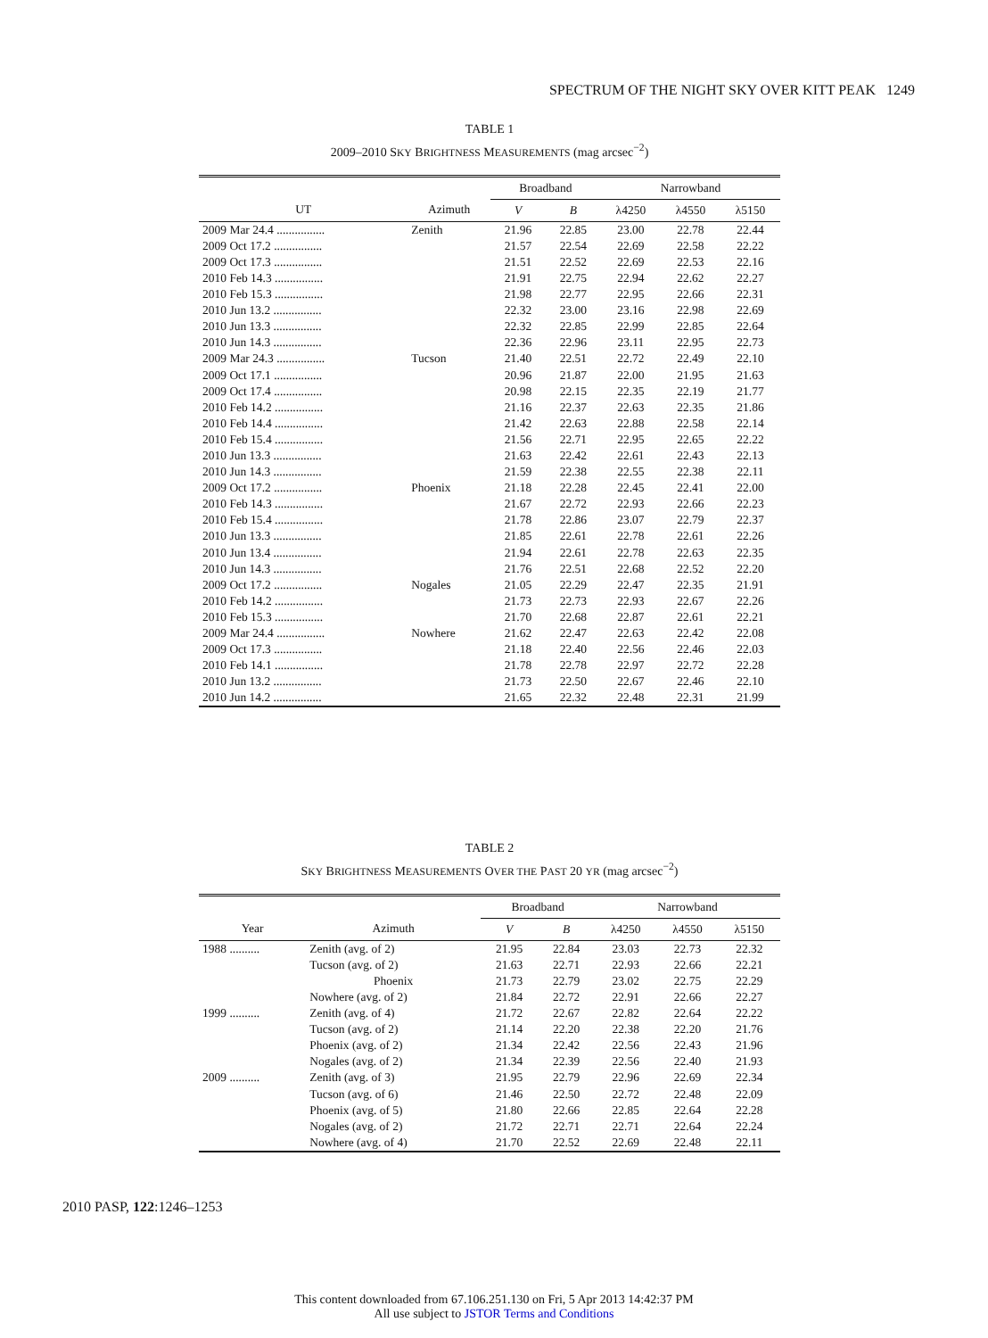SPECTRUM OF THE NIGHT SKY OVER KITT PEAK 1249
TABLE 1
2009–2010 SKY BRIGHTNESS MEASUREMENTS (mag arcsec<sup>−2</sup>)
| | | Broadband | | Narrowband | | |
| --- | --- | --- | --- | --- | --- | --- |
| UT | Azimuth | V | B | λ4250 | λ4550 | λ5150 |
| 2009 Mar 24.4 ................ | Zenith | 21.96 | 22.85 | 23.00 | 22.78 | 22.44 |
| 2009 Oct 17.2 ................ | | 21.57 | 22.54 | 22.69 | 22.58 | 22.22 |
| 2009 Oct 17.3 ................ | | 21.51 | 22.52 | 22.69 | 22.53 | 22.16 |
| 2010 Feb 14.3 ................ | | 21.91 | 22.75 | 22.94 | 22.62 | 22.27 |
| 2010 Feb 15.3 ................ | | 21.98 | 22.77 | 22.95 | 22.66 | 22.31 |
| 2010 Jun 13.2 ................ | | 22.32 | 23.00 | 23.16 | 22.98 | 22.69 |
| 2010 Jun 13.3 ................ | | 22.32 | 22.85 | 22.99 | 22.85 | 22.64 |
| 2010 Jun 14.3 ................ | | 22.36 | 22.96 | 23.11 | 22.95 | 22.73 |
| 2009 Mar 24.3 ................ | Tucson | 21.40 | 22.51 | 22.72 | 22.49 | 22.10 |
| 2009 Oct 17.1 ................ | | 20.96 | 21.87 | 22.00 | 21.95 | 21.63 |
| 2009 Oct 17.4 ................ | | 20.98 | 22.15 | 22.35 | 22.19 | 21.77 |
| 2010 Feb 14.2 ................ | | 21.16 | 22.37 | 22.63 | 22.35 | 21.86 |
| 2010 Feb 14.4 ................ | | 21.42 | 22.63 | 22.88 | 22.58 | 22.14 |
| 2010 Feb 15.4 ................ | | 21.56 | 22.71 | 22.95 | 22.65 | 22.22 |
| 2010 Jun 13.3 ................ | | 21.63 | 22.42 | 22.61 | 22.43 | 22.13 |
| 2010 Jun 14.3 ................ | | 21.59 | 22.38 | 22.55 | 22.38 | 22.11 |
| 2009 Oct 17.2 ................ | Phoenix | 21.18 | 22.28 | 22.45 | 22.41 | 22.00 |
| 2010 Feb 14.3 ................ | | 21.67 | 22.72 | 22.93 | 22.66 | 22.23 |
| 2010 Feb 15.4 ................ | | 21.78 | 22.86 | 23.07 | 22.79 | 22.37 |
| 2010 Jun 13.3 ................ | | 21.85 | 22.61 | 22.78 | 22.61 | 22.26 |
| 2010 Jun 13.4 ................ | | 21.94 | 22.61 | 22.78 | 22.63 | 22.35 |
| 2010 Jun 14.3 ................ | | 21.76 | 22.51 | 22.68 | 22.52 | 22.20 |
| 2009 Oct 17.2 ................ | Nogales | 21.05 | 22.29 | 22.47 | 22.35 | 21.91 |
| 2010 Feb 14.2 ................ | | 21.73 | 22.73 | 22.93 | 22.67 | 22.26 |
| 2010 Feb 15.3 ................ | | 21.70 | 22.68 | 22.87 | 22.61 | 22.21 |
| 2009 Mar 24.4 ................ | Nowhere | 21.62 | 22.47 | 22.63 | 22.42 | 22.08 |
| 2009 Oct 17.3 ................ | | 21.18 | 22.40 | 22.56 | 22.46 | 22.03 |
| 2010 Feb 14.1 ................ | | 21.78 | 22.78 | 22.97 | 22.72 | 22.28 |
| 2010 Jun 13.2 ................ | | 21.73 | 22.50 | 22.67 | 22.46 | 22.10 |
| 2010 Jun 14.2 ................ | | 21.65 | 22.32 | 22.48 | 22.31 | 21.99 |
TABLE 2
SKY BRIGHTNESS MEASUREMENTS OVER THE PAST 20 YR (mag arcsec<sup>−2</sup>)
| | | Broadband | | Narrowband | | |
| --- | --- | --- | --- | --- | --- | --- |
| Year | Azimuth | V | B | λ4250 | λ4550 | λ5150 |
| 1988 .......... | Zenith (avg. of 2) | 21.95 | 22.84 | 23.03 | 22.73 | 22.32 |
| | Tucson (avg. of 2) | 21.63 | 22.71 | 22.93 | 22.66 | 22.21 |
| | Phoenix | 21.73 | 22.79 | 23.02 | 22.75 | 22.29 |
| | Nowhere (avg. of 2) | 21.84 | 22.72 | 22.91 | 22.66 | 22.27 |
| 1999 .......... | Zenith (avg. of 4) | 21.72 | 22.67 | 22.82 | 22.64 | 22.22 |
| | Tucson (avg. of 2) | 21.14 | 22.20 | 22.38 | 22.20 | 21.76 |
| | Phoenix (avg. of 2) | 21.34 | 22.42 | 22.56 | 22.43 | 21.96 |
| | Nogales (avg. of 2) | 21.34 | 22.39 | 22.56 | 22.40 | 21.93 |
| 2009 .......... | Zenith (avg. of 3) | 21.95 | 22.79 | 22.96 | 22.69 | 22.34 |
| | Tucson (avg. of 6) | 21.46 | 22.50 | 22.72 | 22.48 | 22.09 |
| | Phoenix (avg. of 5) | 21.80 | 22.66 | 22.85 | 22.64 | 22.28 |
| | Nogales (avg. of 2) | 21.72 | 22.71 | 22.71 | 22.64 | 22.24 |
| | Nowhere (avg. of 4) | 21.70 | 22.52 | 22.69 | 22.48 | 22.11 |
2010 PASP, 122:1246–1253
This content downloaded from 67.106.251.130 on Fri, 5 Apr 2013 14:42:37 PM
All use subject to JSTOR Terms and Conditions